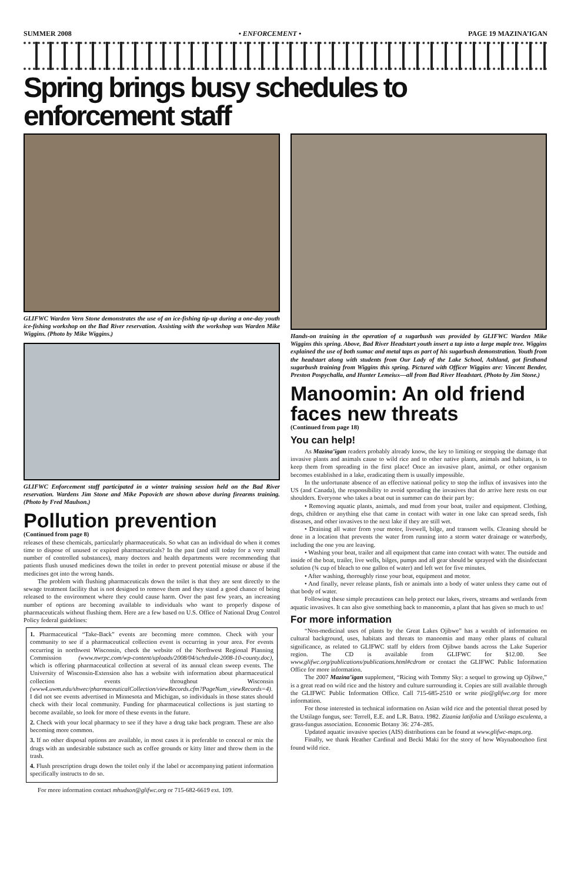SUMMER 2008 • ENFORCEMENT • PAGE 19 MAZINA’IGAN
Spring brings busy schedules to enforcement staff
GLIFWC Warden Vern Stone demonstrates the use of an ice-fishing tip-up during a one-day youth ice-fishing workshop on the Bad River reservation. Assisting with the workshop was Warden Mike Wiggins. (Photo by Mike Wiggins.)
GLIFWC Enforcement staff participated in a winter training session held on the Bad River reservation. Wardens Jim Stone and Mike Popovich are shown above during firearms training. (Photo by Fred Maulson.)
Pollution prevention
(Continued from page 8)
releases of these chemicals, particularly pharmaceuticals. So what can an individual do when it comes time to dispose of unused or expired pharmaceuticals? In the past (and still today for a very small number of controlled substances), many doctors and health departments were recommending that patients flush unused medicines down the toilet in order to prevent potential misuse or abuse if the medicines got into the wrong hands.
The problem with flushing pharmaceuticals down the toilet is that they are sent directly to the sewage treatment facility that is not designed to remove them and they stand a good chance of being released to the environment where they could cause harm. Over the past few years, an increasing number of options are becoming available to individuals who want to properly dispose of pharmaceuticals without flushing them. Here are a few based on U.S. Office of National Drug Control Policy federal guidelines:
1. Pharmaceutical “Take-Back” events are becoming more common. Check with your community to see if a pharmaceutical collection event is occurring in your area. For events occurring in northwest Wisconsin, check the website of the Northwest Regional Planning Commission (www.nwrpc.com/wp-content/uploads/2008/04/schedule-2008-10-county.doc), which is offering pharmaceutical collection at several of its annual clean sweep events. The University of Wisconsin-Extension also has a website with information about pharmaceutical collection events throughout Wisconsin (www4.uwm.edu/shwec/pharmaceuticalCollection/viewRecords.cfm?PageNum_viewRecords=4). I did not see events advertised in Minnesota and Michigan, so individuals in those states should check with their local community. Funding for pharmaceutical collections is just starting to become available, so look for more of these events in the future.
2. Check with your local pharmacy to see if they have a drug take back program. These are also becoming more common.
3. If no other disposal options are available, in most cases it is preferable to conceal or mix the drugs with an undesirable substance such as coffee grounds or kitty litter and throw them in the trash.
4. Flush prescription drugs down the toilet only if the label or accompanying patient information specifically instructs to do so.
For more information contact mhudson@glifwc.org or 715-682-6619 ext. 109.
Hands-on training in the operation of a sugarbush was provided by GLIFWC Warden Mike Wiggins this spring. Above, Bad River Headstart youth insert a tap into a large maple tree. Wiggins explained the use of both sumac and metal taps as part of his sugarbush demonstration. Youth from the headstart along with students from Our Lady of the Lake School, Ashland, got firsthand sugarbush training from Wiggins this spring. Pictured with Officer Wiggins are: Vincent Bender, Preston Pospychalla, and Hunter Lemeiux—all from Bad River Headstart. (Photo by Jim Stone.)
Manoomin: An old friend faces new threats
(Continued from page 18)
You can help!
As Mazina’igan readers probably already know, the key to limiting or stopping the damage that invasive plants and animals cause to wild rice and to other native plants, animals and habitats, is to keep them from spreading in the first place! Once an invasive plant, animal, or other organism becomes established in a lake, eradicating them is usually impossible.
In the unfortunate absence of an effective national policy to stop the influx of invasives into the US (and Canada), the responsibility to avoid spreading the invasives that do arrive here rests on our shoulders. Everyone who takes a boat out in summer can do their part by:
• Removing aquatic plants, animals, and mud from your boat, trailer and equipment. Clothing, dogs, children or anything else that came in contact with water in one lake can spread seeds, fish diseases, and other invasives to the next lake if they are still wet.
• Draining all water from your motor, livewell, bilge, and transom wells. Cleaning should be done in a location that prevents the water from running into a storm water drainage or waterbody, including the one you are leaving.
• Washing your boat, trailer and all equipment that came into contact with water. The outside and inside of the boat, trailer, live wells, bilges, pumps and all gear should be sprayed with the disinfectant solution (¾ cup of bleach to one gallon of water) and left wet for five minutes.
• After washing, thoroughly rinse your boat, equipment and motor.
• And finally, never release plants, fish or animals into a body of water unless they came out of that body of water.
Following these simple precautions can help protect our lakes, rivers, streams and wetlands from aquatic invasives. It can also give something back to manoomin, a plant that has given so much to us!
For more information
“Non-medicinal uses of plants by the Great Lakes Ojibwe” has a wealth of information on cultural background, uses, habitats and threats to manoomin and many other plants of cultural significance, as related to GLIFWC staff by elders from Ojibwe bands across the Lake Superior region. The CD is available from GLIFWC for $12.00. See www.glifwc.org/publications/publications.html#cdrom or contact the GLIFWC Public Information Office for more information.
The 2007 Mazina’igan supplement, “Ricing with Tommy Sky: a sequel to growing up Ojibwe,” is a great read on wild rice and the history and culture surrounding it. Copies are still available through the GLIFWC Public Information Office. Call 715-685-2510 or write pio@glifwc.org for more information.
For those interested in technical information on Asian wild rice and the potential threat posed by the Ustilago fungus, see: Terrell, E.E. and L.R. Batra. 1982. Zizania latifolia and Ustilago esculenta, a grass-fungus association. Economic Botany 36: 274–285.
Updated aquatic invasive species (AIS) distributions can be found at www.glifwc-maps.org.
Finally, we thank Heather Cardinal and Becki Maki for the story of how Waynaboozhoo first found wild rice.